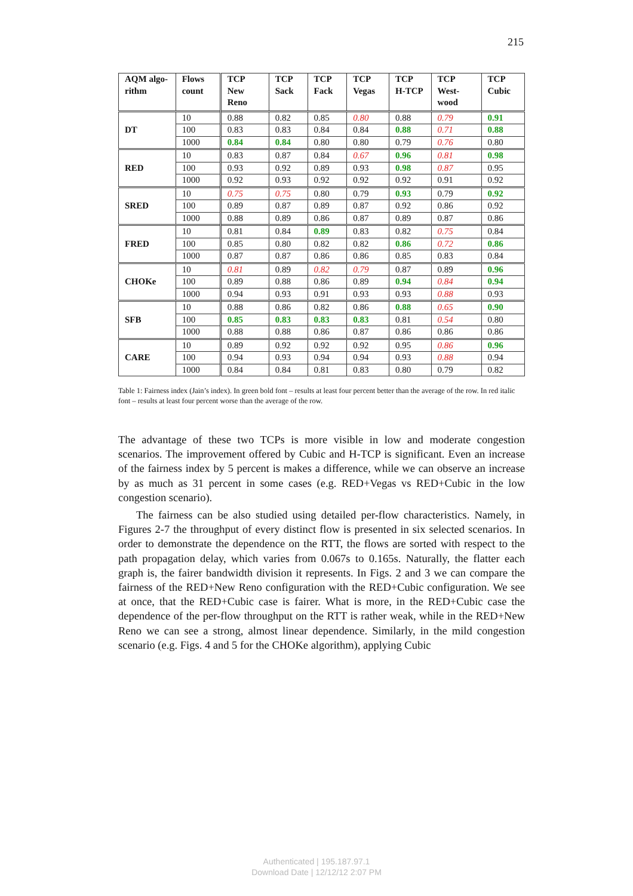215
| AQM algo-rithm | Flows count | TCP New Reno | TCP Sack | TCP Fack | TCP Vegas | TCP H-TCP | TCP West-wood | TCP Cubic |
| --- | --- | --- | --- | --- | --- | --- | --- | --- |
| DT | 10 | 0.88 | 0.82 | 0.85 | 0.80 | 0.88 | 0.79 | 0.91 |
| | 100 | 0.83 | 0.83 | 0.84 | 0.84 | 0.88 | 0.71 | 0.88 |
| | 1000 | 0.84 | 0.84 | 0.80 | 0.80 | 0.79 | 0.76 | 0.80 |
| RED | 10 | 0.83 | 0.87 | 0.84 | 0.67 | 0.96 | 0.81 | 0.98 |
| | 100 | 0.93 | 0.92 | 0.89 | 0.93 | 0.98 | 0.87 | 0.95 |
| | 1000 | 0.92 | 0.93 | 0.92 | 0.92 | 0.92 | 0.91 | 0.92 |
| SRED | 10 | 0.75 | 0.75 | 0.80 | 0.79 | 0.93 | 0.79 | 0.92 |
| | 100 | 0.89 | 0.87 | 0.89 | 0.87 | 0.92 | 0.86 | 0.92 |
| | 1000 | 0.88 | 0.89 | 0.86 | 0.87 | 0.89 | 0.87 | 0.86 |
| FRED | 10 | 0.81 | 0.84 | 0.89 | 0.83 | 0.82 | 0.75 | 0.84 |
| | 100 | 0.85 | 0.80 | 0.82 | 0.82 | 0.86 | 0.72 | 0.86 |
| | 1000 | 0.87 | 0.87 | 0.86 | 0.86 | 0.85 | 0.83 | 0.84 |
| CHOKe | 10 | 0.81 | 0.89 | 0.82 | 0.79 | 0.87 | 0.89 | 0.96 |
| | 100 | 0.89 | 0.88 | 0.86 | 0.89 | 0.94 | 0.84 | 0.94 |
| | 1000 | 0.94 | 0.93 | 0.91 | 0.93 | 0.93 | 0.88 | 0.93 |
| SFB | 10 | 0.88 | 0.86 | 0.82 | 0.86 | 0.88 | 0.65 | 0.90 |
| | 100 | 0.85 | 0.83 | 0.83 | 0.83 | 0.81 | 0.54 | 0.80 |
| | 1000 | 0.88 | 0.88 | 0.86 | 0.87 | 0.86 | 0.86 | 0.86 |
| CARE | 10 | 0.89 | 0.92 | 0.92 | 0.92 | 0.95 | 0.86 | 0.96 |
| | 100 | 0.94 | 0.93 | 0.94 | 0.94 | 0.93 | 0.88 | 0.94 |
| | 1000 | 0.84 | 0.84 | 0.81 | 0.83 | 0.80 | 0.79 | 0.82 |
Table 1: Fairness index (Jain’s index). In green bold font – results at least four percent better than the average of the row. In red italic font – results at least four percent worse than the average of the row.
The advantage of these two TCPs is more visible in low and moderate congestion scenarios. The improvement offered by Cubic and H-TCP is significant. Even an increase of the fairness index by 5 percent is makes a difference, while we can observe an increase by as much as 31 percent in some cases (e.g. RED+Vegas vs RED+Cubic in the low congestion scenario).
The fairness can be also studied using detailed per-flow characteristics. Namely, in Figures 2-7 the throughput of every distinct flow is presented in six selected scenarios. In order to demonstrate the dependence on the RTT, the flows are sorted with respect to the path propagation delay, which varies from 0.067s to 0.165s. Naturally, the flatter each graph is, the fairer bandwidth division it represents. In Figs. 2 and 3 we can compare the fairness of the RED+New Reno configuration with the RED+Cubic configuration. We see at once, that the RED+Cubic case is fairer. What is more, in the RED+Cubic case the dependence of the per-flow throughput on the RTT is rather weak, while in the RED+New Reno we can see a strong, almost linear dependence. Similarly, in the mild congestion scenario (e.g. Figs. 4 and 5 for the CHOKe algorithm), applying Cubic
Authenticated | 195.187.97.1
Download Date | 12/12/12 2:07 PM